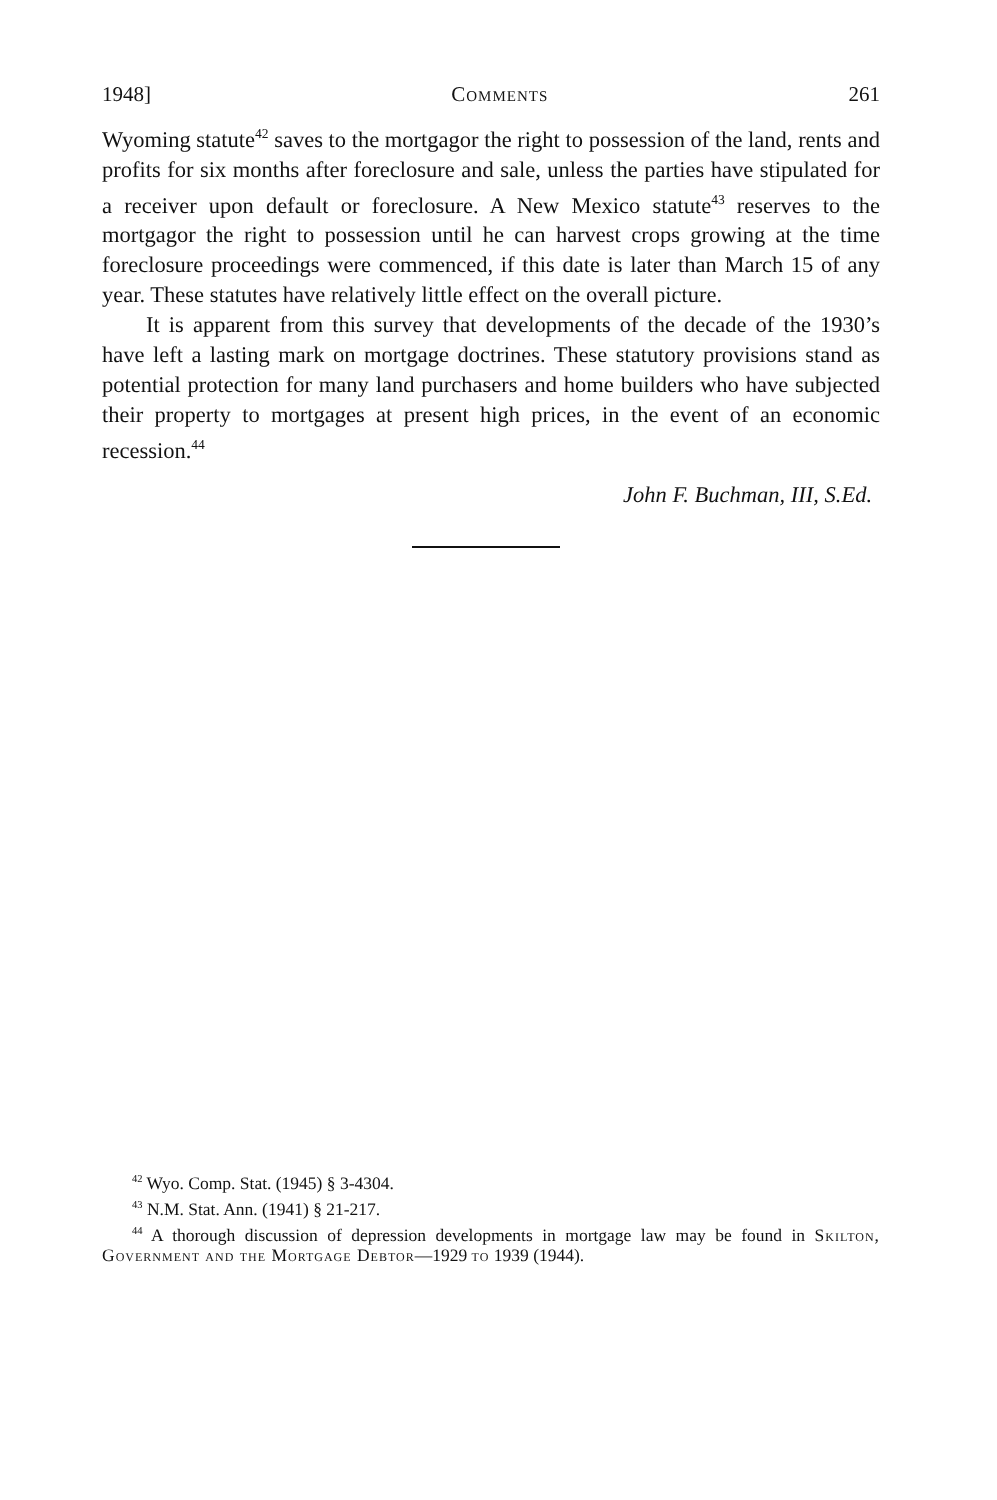1948] Comments 261
Wyoming statute<sup>42</sup> saves to the mortgagor the right to possession of the land, rents and profits for six months after foreclosure and sale, unless the parties have stipulated for a receiver upon default or foreclosure. A New Mexico statute<sup>43</sup> reserves to the mortgagor the right to possession until he can harvest crops growing at the time foreclosure proceedings were commenced, if this date is later than March 15 of any year. These statutes have relatively little effect on the overall picture.
It is apparent from this survey that developments of the decade of the 1930’s have left a lasting mark on mortgage doctrines. These statutory provisions stand as potential protection for many land purchasers and home builders who have subjected their property to mortgages at present high prices, in the event of an economic recession.<sup>44</sup>
John F. Buchman, III, S.Ed.
<sup>42</sup> Wyo. Comp. Stat. (1945) § 3-4304.
<sup>43</sup> N.M. Stat. Ann. (1941) § 21-217.
<sup>44</sup> A thorough discussion of depression developments in mortgage law may be found in Skilton, Government and the Mortgage Debtor—1929 to 1939 (1944).